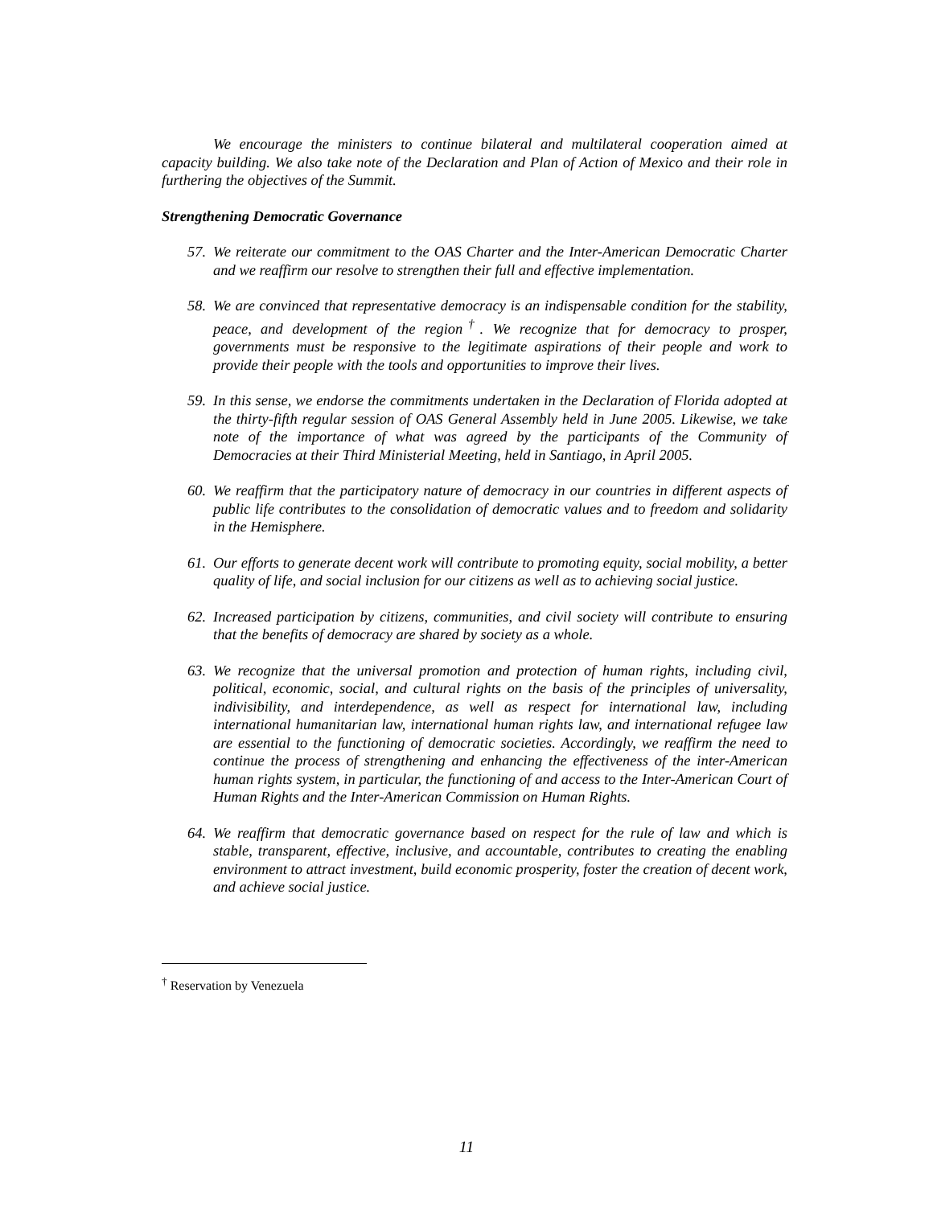We encourage the ministers to continue bilateral and multilateral cooperation aimed at capacity building. We also take note of the Declaration and Plan of Action of Mexico and their role in furthering the objectives of the Summit.
Strengthening Democratic Governance
57.
We reiterate our commitment to the OAS Charter and the Inter-American Democratic Charter and we reaffirm our resolve to strengthen their full and effective implementation.
58.
We are convinced that representative democracy is an indispensable condition for the stability, peace, and development of the region<sup>†</sup>. We recognize that for democracy to prosper, governments must be responsive to the legitimate aspirations of their people and work to provide their people with the tools and opportunities to improve their lives.
59.
In this sense, we endorse the commitments undertaken in the Declaration of Florida adopted at the thirty-fifth regular session of OAS General Assembly held in June 2005. Likewise, we take note of the importance of what was agreed by the participants of the Community of Democracies at their Third Ministerial Meeting, held in Santiago, in April 2005.
60.
We reaffirm that the participatory nature of democracy in our countries in different aspects of public life contributes to the consolidation of democratic values and to freedom and solidarity in the Hemisphere.
61.
Our efforts to generate decent work will contribute to promoting equity, social mobility, a better quality of life, and social inclusion for our citizens as well as to achieving social justice.
62.
Increased participation by citizens, communities, and civil society will contribute to ensuring that the benefits of democracy are shared by society as a whole.
63.
We recognize that the universal promotion and protection of human rights, including civil, political, economic, social, and cultural rights on the basis of the principles of universality, indivisibility, and interdependence, as well as respect for international law, including international humanitarian law, international human rights law, and international refugee law are essential to the functioning of democratic societies. Accordingly, we reaffirm the need to continue the process of strengthening and enhancing the effectiveness of the inter-American human rights system, in particular, the functioning of and access to the Inter-American Court of Human Rights and the Inter-American Commission on Human Rights.
64.
We reaffirm that democratic governance based on respect for the rule of law and which is stable, transparent, effective, inclusive, and accountable, contributes to creating the enabling environment to attract investment, build economic prosperity, foster the creation of decent work, and achieve social justice.
<sup>†</sup> Reservation by Venezuela
11